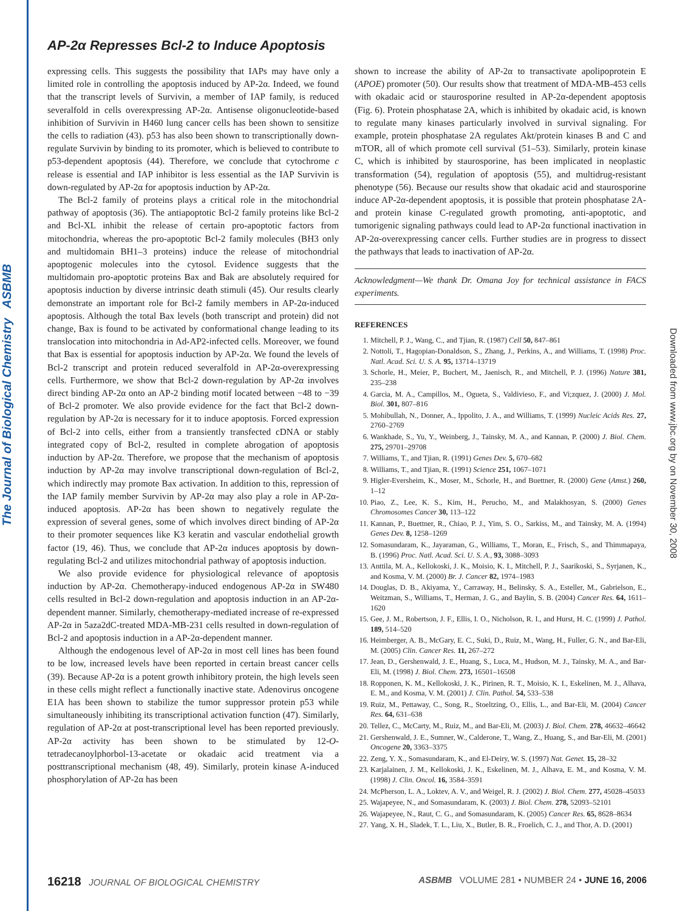The Journal of Biological Chemistry ASBMB
Downloaded from www.jbc.org by on November 30, 2008
AP-2α Represses Bcl-2 to Induce Apoptosis
expressing cells. This suggests the possibility that IAPs may have only a limited role in controlling the apoptosis induced by AP-2α. Indeed, we found that the transcript levels of Survivin, a member of IAP family, is reduced severalfold in cells overexpressing AP-2α. Antisense oligonucleotide-based inhibition of Survivin in H460 lung cancer cells has been shown to sensitize the cells to radiation (43). p53 has also been shown to transcriptionally down-regulate Survivin by binding to its promoter, which is believed to contribute to p53-dependent apoptosis (44). Therefore, we conclude that cytochrome c release is essential and IAP inhibitor is less essential as the IAP Survivin is down-regulated by AP-2α for apoptosis induction by AP-2α.
The Bcl-2 family of proteins plays a critical role in the mitochondrial pathway of apoptosis (36). The antiapoptotic Bcl-2 family proteins like Bcl-2 and Bcl-XL inhibit the release of certain pro-apoptotic factors from mitochondria, whereas the pro-apoptotic Bcl-2 family molecules (BH3 only and multidomain BH1–3 proteins) induce the release of mitochondrial apoptogenic molecules into the cytosol. Evidence suggests that the multidomain pro-apoptotic proteins Bax and Bak are absolutely required for apoptosis induction by diverse intrinsic death stimuli (45). Our results clearly demonstrate an important role for Bcl-2 family members in AP-2α-induced apoptosis. Although the total Bax levels (both transcript and protein) did not change, Bax is found to be activated by conformational change leading to its translocation into mitochondria in Ad-AP2-infected cells. Moreover, we found that Bax is essential for apoptosis induction by AP-2α. We found the levels of Bcl-2 transcript and protein reduced severalfold in AP-2α-overexpressing cells. Furthermore, we show that Bcl-2 down-regulation by AP-2α involves direct binding AP-2α onto an AP-2 binding motif located between −48 to −39 of Bcl-2 promoter. We also provide evidence for the fact that Bcl-2 down-regulation by AP-2α is necessary for it to induce apoptosis. Forced expression of Bcl-2 into cells, either from a transiently transfected cDNA or stably integrated copy of Bcl-2, resulted in complete abrogation of apoptosis induction by AP-2α. Therefore, we propose that the mechanism of apoptosis induction by AP-2α may involve transcriptional down-regulation of Bcl-2, which indirectly may promote Bax activation. In addition to this, repression of the IAP family member Survivin by AP-2α may also play a role in AP-2α-induced apoptosis. AP-2α has been shown to negatively regulate the expression of several genes, some of which involves direct binding of AP-2α to their promoter sequences like K3 keratin and vascular endothelial growth factor (19, 46). Thus, we conclude that AP-2α induces apoptosis by down-regulating Bcl-2 and utilizes mitochondrial pathway of apoptosis induction.
We also provide evidence for physiological relevance of apoptosis induction by AP-2α. Chemotherapy-induced endogenous AP-2α in SW480 cells resulted in Bcl-2 down-regulation and apoptosis induction in an AP-2α-dependent manner. Similarly, chemotherapy-mediated increase of re-expressed AP-2α in 5aza2dC-treated MDA-MB-231 cells resulted in down-regulation of Bcl-2 and apoptosis induction in a AP-2α-dependent manner.
Although the endogenous level of AP-2α in most cell lines has been found to be low, increased levels have been reported in certain breast cancer cells (39). Because AP-2α is a potent growth inhibitory protein, the high levels seen in these cells might reflect a functionally inactive state. Adenovirus oncogene E1A has been shown to stabilize the tumor suppressor protein p53 while simultaneously inhibiting its transcriptional activation function (47). Similarly, regulation of AP-2α at post-transcriptional level has been reported previously. AP-2α activity has been shown to be stimulated by 12-O-tetradecanoylphorbol-13-acetate or okadaic acid treatment via a posttranscriptional mechanism (48, 49). Similarly, protein kinase A-induced phosphorylation of AP-2α has been
shown to increase the ability of AP-2α to transactivate apolipoprotein E (APOE) promoter (50). Our results show that treatment of MDA-MB-453 cells with okadaic acid or staurosporine resulted in AP-2α-dependent apoptosis (Fig. 6). Protein phosphatase 2A, which is inhibited by okadaic acid, is known to regulate many kinases particularly involved in survival signaling. For example, protein phosphatase 2A regulates Akt/protein kinases B and C and mTOR, all of which promote cell survival (51–53). Similarly, protein kinase C, which is inhibited by staurosporine, has been implicated in neoplastic transformation (54), regulation of apoptosis (55), and multidrug-resistant phenotype (56). Because our results show that okadaic acid and staurosporine induce AP-2α-dependent apoptosis, it is possible that protein phosphatase 2A- and protein kinase C-regulated growth promoting, anti-apoptotic, and tumorigenic signaling pathways could lead to AP-2α functional inactivation in AP-2α-overexpressing cancer cells. Further studies are in progress to dissect the pathways that leads to inactivation of AP-2α.
Acknowledgment—We thank Dr. Omana Joy for technical assistance in FACS experiments.
REFERENCES
1. Mitchell, P. J., Wang, C., and Tjian, R. (1987) Cell 50, 847–861
2. Nottoli, T., Hagopian-Donaldson, S., Zhang, J., Perkins, A., and Williams, T. (1998) Proc. Natl. Acad. Sci. U. S. A. 95, 13714–13719
3. Schorle, H., Meier, P., Buchert, M., Jaenisch, R., and Mitchell, P. J. (1996) Nature 381, 235–238
4. Garcia, M. A., Campillos, M., Ogueta, S., Valdivieso, F., and Vi;zquez, J. (2000) J. Mol. Biol. 301, 807–816
5. Mohibullah, N., Donner, A., Ippolito, J. A., and Williams, T. (1999) Nucleic Acids Res. 27, 2760–2769
6. Wankhade, S., Yu, Y., Weinberg, J., Tainsky, M. A., and Kannan, P. (2000) J. Biol. Chem. 275, 29701–29708
7. Williams, T., and Tjian, R. (1991) Genes Dev. 5, 670–682
8. Williams, T., and Tjian, R. (1991) Science 251, 1067–1071
9. Higler-Eversheim, K., Moser, M., Schorle, H., and Buettner, R. (2000) Gene (Amst.) 260, 1–12
10. Piao, Z., Lee, K. S., Kim, H., Perucho, M., and Malakhosyan, S. (2000) Genes Chromosomes Cancer 30, 113–122
11. Kannan, P., Buettner, R., Chiao, P. J., Yim, S. O., Sarkiss, M., and Tainsky, M. A. (1994) Genes Dev. 8, 1258–1269
12. Somasundaram, K., Jayaraman, G., Williams, T., Moran, E., Frisch, S., and Thimmapaya, B. (1996) Proc. Natl. Acad. Sci. U. S. A., 93, 3088–3093
13. Anttila, M. A., Kellokoski, J. K., Moisio, K. I., Mitchell, P. J., Saarikoski, S., Syrjanen, K., and Kosma, V. M. (2000) Br. J. Cancer 82, 1974–1983
14. Douglas, D. B., Akiyama, Y., Carraway, H., Belinsky, S. A., Esteller, M., Gabrielson, E., Weitzman, S., Williams, T., Herman, J. G., and Baylin, S. B. (2004) Cancer Res. 64, 1611–1620
15. Gee, J. M., Robertson, J. F., Ellis, I. O., Nicholson, R. I., and Hurst, H. C. (1999) J. Pathol. 189, 514–520
16. Heimberger, A. B., McGary, E. C., Suki, D., Ruiz, M., Wang, H., Fuller, G. N., and Bar-Eli, M. (2005) Clin. Cancer Res. 11, 267–272
17. Jean, D., Gershenwald, J. E., Huang, S., Luca, M., Hudson, M. J., Tainsky, M. A., and Bar-Eli, M. (1998) J. Biol. Chem. 273, 16501–16508
18. Ropponen, K. M., Kellokoski, J. K., Pirinen, R. T., Moisio, K. I., Eskelinen, M. J., Alhava, E. M., and Kosma, V. M. (2001) J. Clin. Pathol. 54, 533–538
19. Ruiz, M., Pettaway, C., Song, R., Stoeltzing, O., Ellis, L., and Bar-Eli, M. (2004) Cancer Res. 64, 631–638
20. Tellez, C., McCarty, M., Ruiz, M., and Bar-Eli, M. (2003) J. Biol. Chem. 278, 46632–46642
21. Gershenwald, J. E., Sumner, W., Calderone, T., Wang, Z., Huang, S., and Bar-Eli, M. (2001) Oncogene 20, 3363–3375
22. Zeng, Y. X., Somasundaram, K., and El-Deiry, W. S. (1997) Nat. Genet. 15, 28–32
23. Karjalainen, J. M., Kellokoski, J. K., Eskelinen, M. J., Alhava, E. M., and Kosma, V. M. (1998) J. Clin. Oncol. 16, 3584–3591
24. McPherson, L. A., Loktev, A. V., and Weigel, R. J. (2002) J. Biol. Chem. 277, 45028–45033
25. Wajapeyee, N., and Somasundaram, K. (2003) J. Biol. Chem. 278, 52093–52101
26. Wajapeyee, N., Raut, C. G., and Somasundaram, K. (2005) Cancer Res. 65, 8628–8634
27. Yang, X. H., Sladek, T. L., Liu, X., Butler, B. R., Froelich, C. J., and Thor, A. D. (2001)
16218 JOURNAL OF BIOLOGICAL CHEMISTRY ASBMB VOLUME 281 • NUMBER 24 • JUNE 16, 2006